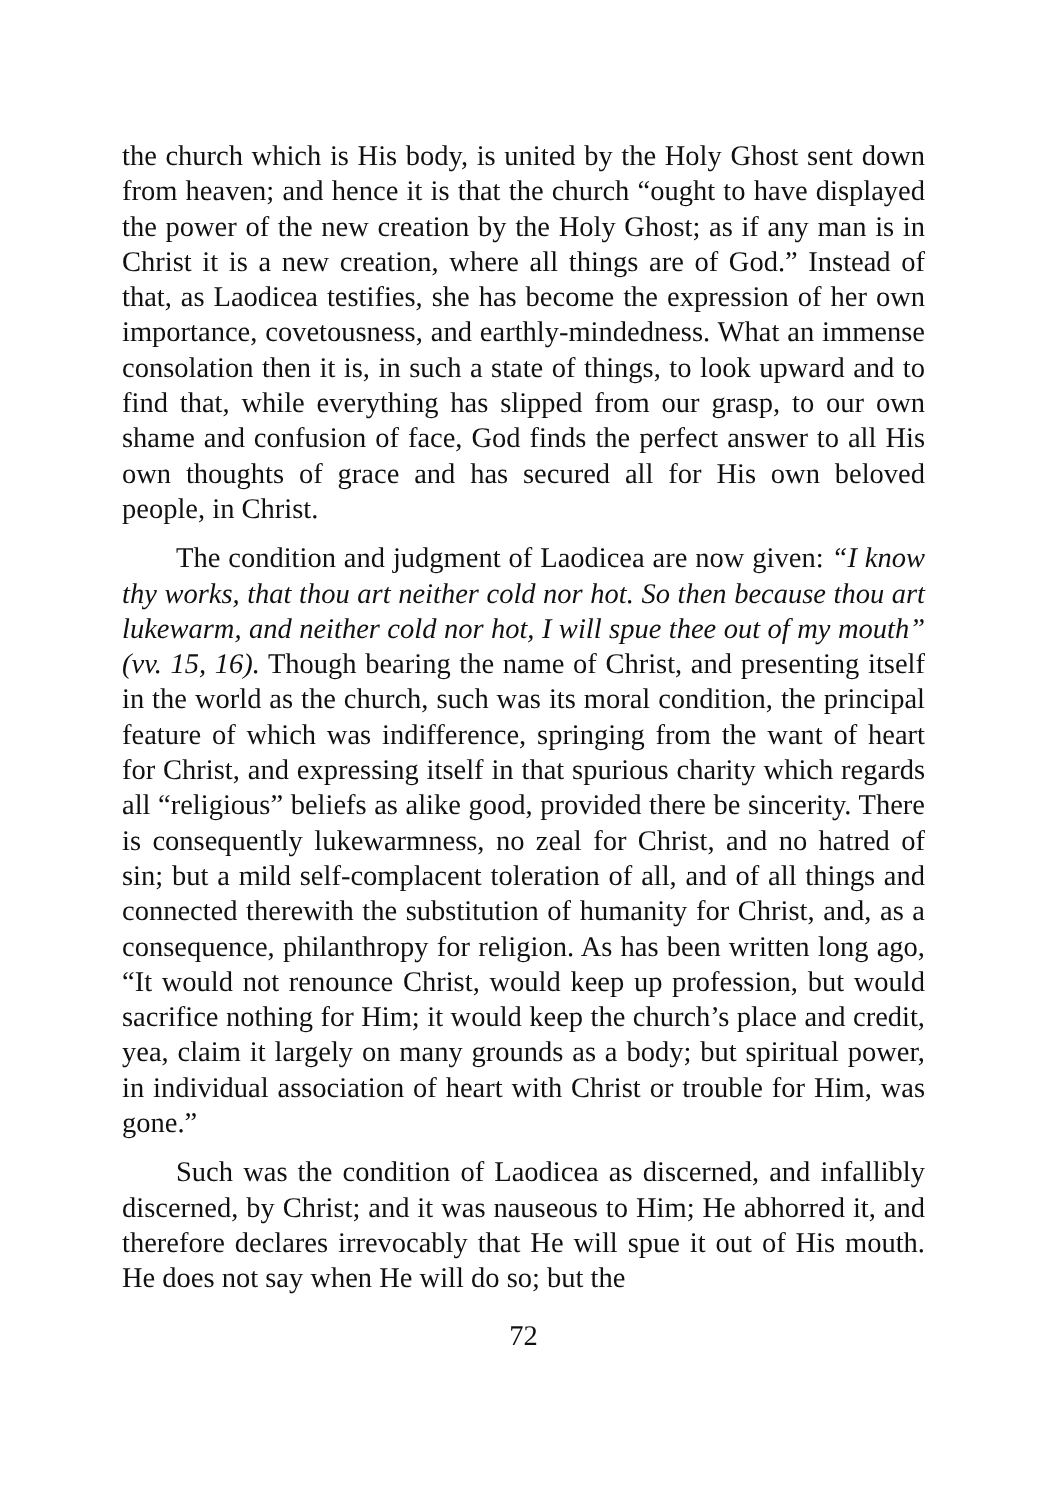the church which is His body, is united by the Holy Ghost sent down from heaven; and hence it is that the church “ought to have displayed the power of the new creation by the Holy Ghost; as if any man is in Christ it is a new creation, where all things are of God.” Instead of that, as Laodicea testifies, she has become the expression of her own importance, covetousness, and earthly-mindedness. What an immense consolation then it is, in such a state of things, to look upward and to find that, while everything has slipped from our grasp, to our own shame and confusion of face, God finds the perfect answer to all His own thoughts of grace and has secured all for His own beloved people, in Christ.
The condition and judgment of Laodicea are now given: “I know thy works, that thou art neither cold nor hot. So then because thou art lukewarm, and neither cold nor hot, I will spue thee out of my mouth” (vv. 15, 16). Though bearing the name of Christ, and presenting itself in the world as the church, such was its moral condition, the principal feature of which was indifference, springing from the want of heart for Christ, and expressing itself in that spurious charity which regards all “religious” beliefs as alike good, provided there be sincerity. There is consequently lukewarmness, no zeal for Christ, and no hatred of sin; but a mild self-complacent toleration of all, and of all things and connected therewith the substitution of humanity for Christ, and, as a consequence, philanthropy for religion. As has been written long ago, “It would not renounce Christ, would keep up profession, but would sacrifice nothing for Him; it would keep the church’s place and credit, yea, claim it largely on many grounds as a body; but spiritual power, in individual association of heart with Christ or trouble for Him, was gone.”
Such was the condition of Laodicea as discerned, and infallibly discerned, by Christ; and it was nauseous to Him; He abhorred it, and therefore declares irrevocably that He will spue it out of His mouth. He does not say when He will do so; but the
72